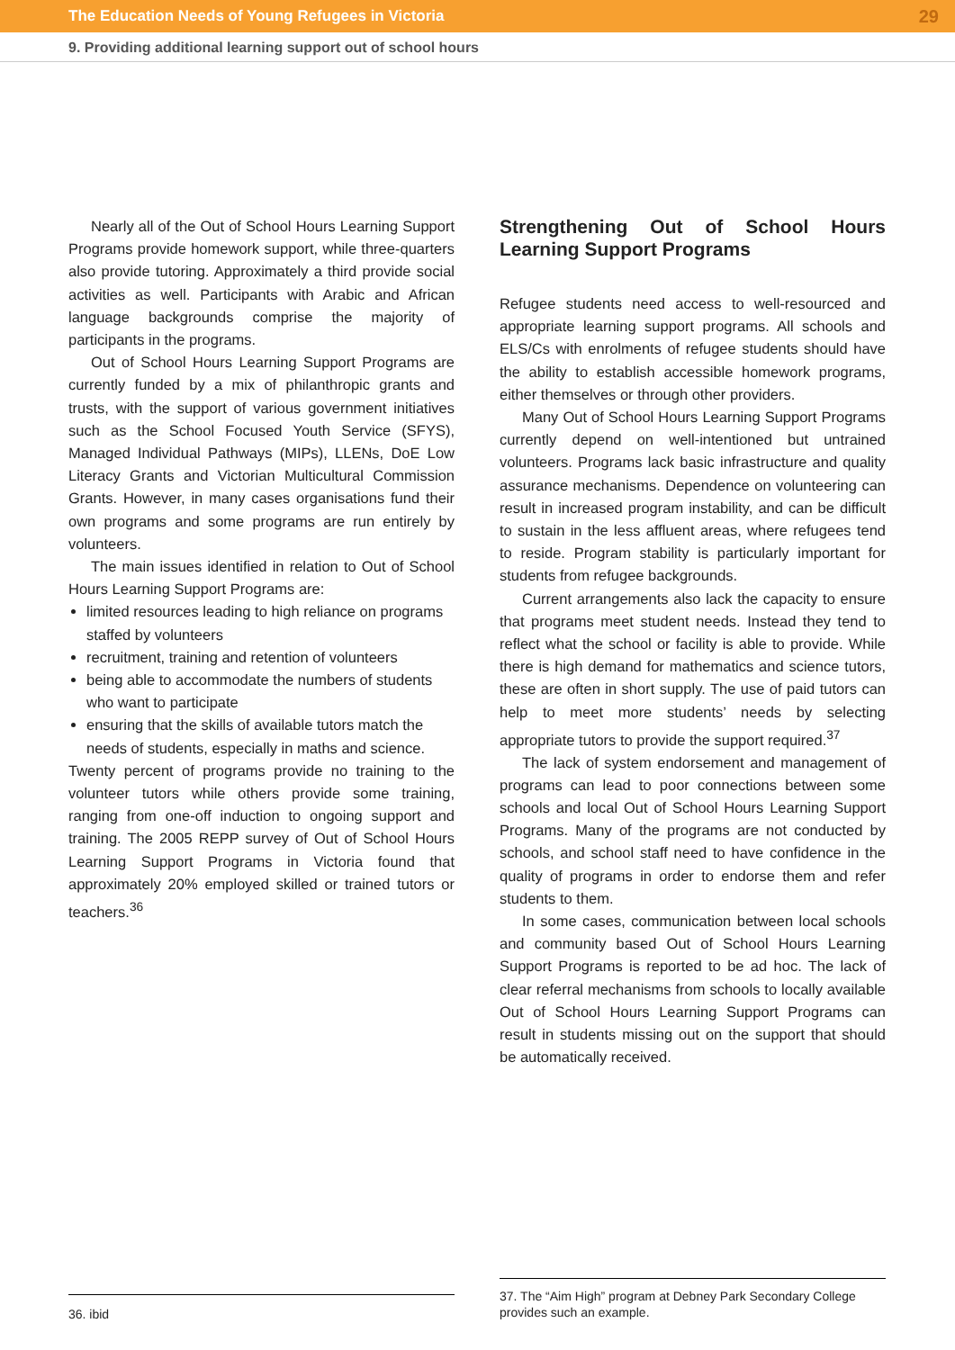The Education Needs of Young Refugees in Victoria 29
9. Providing additional learning support out of school hours
Nearly all of the Out of School Hours Learning Support Programs provide homework support, while three-quarters also provide tutoring. Approximately a third provide social activities as well. Participants with Arabic and African language backgrounds comprise the majority of participants in the programs.
Out of School Hours Learning Support Programs are currently funded by a mix of philanthropic grants and trusts, with the support of various government initiatives such as the School Focused Youth Service (SFYS), Managed Individual Pathways (MIPs), LLENs, DoE Low Literacy Grants and Victorian Multicultural Commission Grants. However, in many cases organisations fund their own programs and some programs are run entirely by volunteers.
The main issues identified in relation to Out of School Hours Learning Support Programs are:
limited resources leading to high reliance on programs staffed by volunteers
recruitment, training and retention of volunteers
being able to accommodate the numbers of students who want to participate
ensuring that the skills of available tutors match the needs of students, especially in maths and science.
Twenty percent of programs provide no training to the volunteer tutors while others provide some training, ranging from one-off induction to ongoing support and training. The 2005 REPP survey of Out of School Hours Learning Support Programs in Victoria found that approximately 20% employed skilled or trained tutors or teachers.<sup>36</sup>
Strengthening Out of School Hours Learning Support Programs
Refugee students need access to well-resourced and appropriate learning support programs. All schools and ELS/Cs with enrolments of refugee students should have the ability to establish accessible homework programs, either themselves or through other providers.
Many Out of School Hours Learning Support Programs currently depend on well-intentioned but untrained volunteers. Programs lack basic infrastructure and quality assurance mechanisms. Dependence on volunteering can result in increased program instability, and can be difficult to sustain in the less affluent areas, where refugees tend to reside. Program stability is particularly important for students from refugee backgrounds.
Current arrangements also lack the capacity to ensure that programs meet student needs. Instead they tend to reflect what the school or facility is able to provide. While there is high demand for mathematics and science tutors, these are often in short supply. The use of paid tutors can help to meet more students’ needs by selecting appropriate tutors to provide the support required.<sup>37</sup>
The lack of system endorsement and management of programs can lead to poor connections between some schools and local Out of School Hours Learning Support Programs. Many of the programs are not conducted by schools, and school staff need to have confidence in the quality of programs in order to endorse them and refer students to them.
In some cases, communication between local schools and community based Out of School Hours Learning Support Programs is reported to be ad hoc. The lack of clear referral mechanisms from schools to locally available Out of School Hours Learning Support Programs can result in students missing out on the support that should be automatically received.
36. ibid
37. The “Aim High” program at Debney Park Secondary College provides such an example.